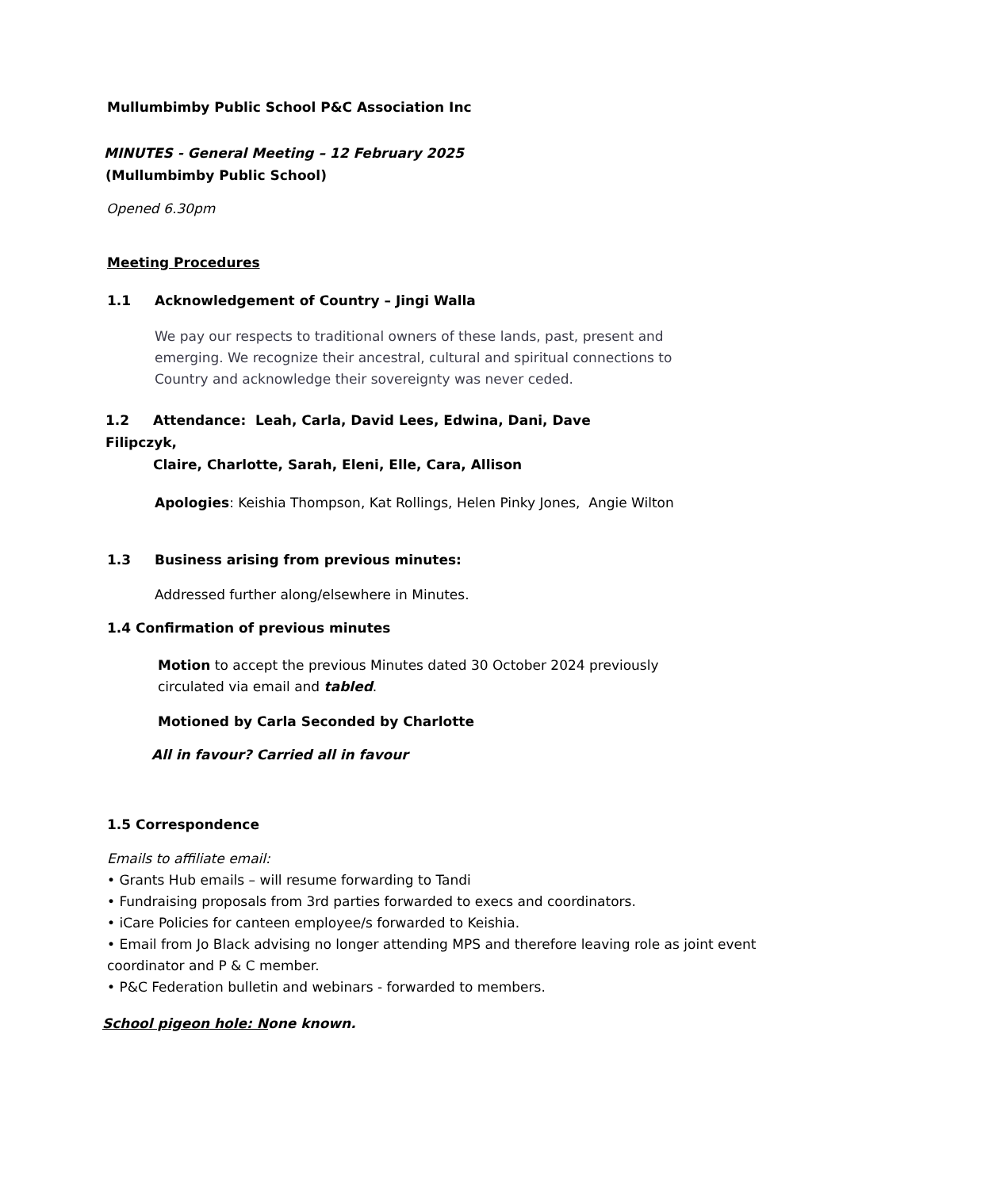Mullumbimby Public School P&C Association Inc
MINUTES - General Meeting – 12 February 2025
(Mullumbimby Public School)
Opened 6.30pm
Meeting Procedures
1.1 Acknowledgement of Country – Jingi Walla
We pay our respects to traditional owners of these lands, past, present and emerging. We recognize their ancestral, cultural and spiritual connections to Country and acknowledge their sovereignty was never ceded.
1.2 Attendance: Leah, Carla, David Lees, Edwina, Dani, Dave Filipczyk,
Claire, Charlotte, Sarah, Eleni, Elle, Cara, Allison
Apologies: Keishia Thompson, Kat Rollings, Helen Pinky Jones, Angie Wilton
1.3 Business arising from previous minutes:
Addressed further along/elsewhere in Minutes.
1.4 Confirmation of previous minutes
Motion to accept the previous Minutes dated 30 October 2024 previously circulated via email and tabled.
Motioned by Carla Seconded by Charlotte
All in favour? Carried all in favour
1.5 Correspondence
Emails to affiliate email:
• Grants Hub emails – will resume forwarding to Tandi
• Fundraising proposals from 3rd parties forwarded to execs and coordinators.
• iCare Policies for canteen employee/s forwarded to Keishia.
• Email from Jo Black advising no longer attending MPS and therefore leaving role as joint event coordinator and P & C member.
• P&C Federation bulletin and webinars - forwarded to members.
School pigeon hole: None known.